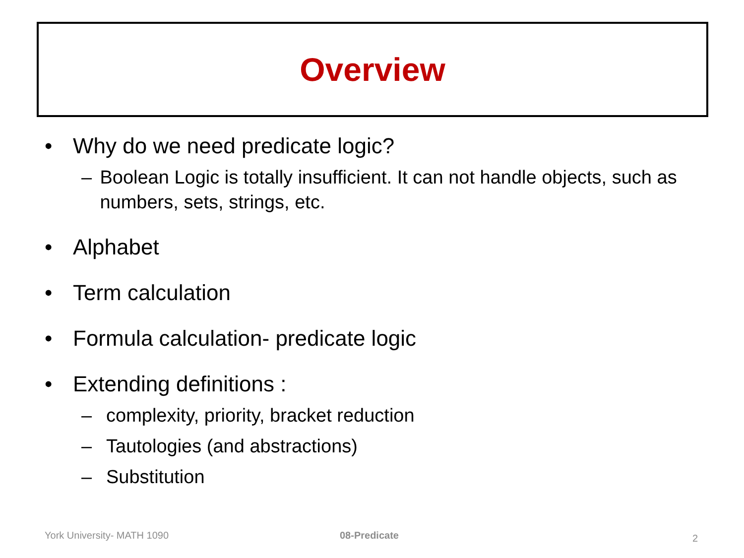Overview
• Why do we need predicate logic?
– Boolean Logic is totally insufficient. It can not handle objects, such as numbers, sets, strings, etc.
• Alphabet
• Term calculation
• Formula calculation- predicate logic
• Extending definitions :
– complexity, priority, bracket reduction
– Tautologies (and abstractions)
– Substitution
York University- MATH 1090 08-Predicate 2